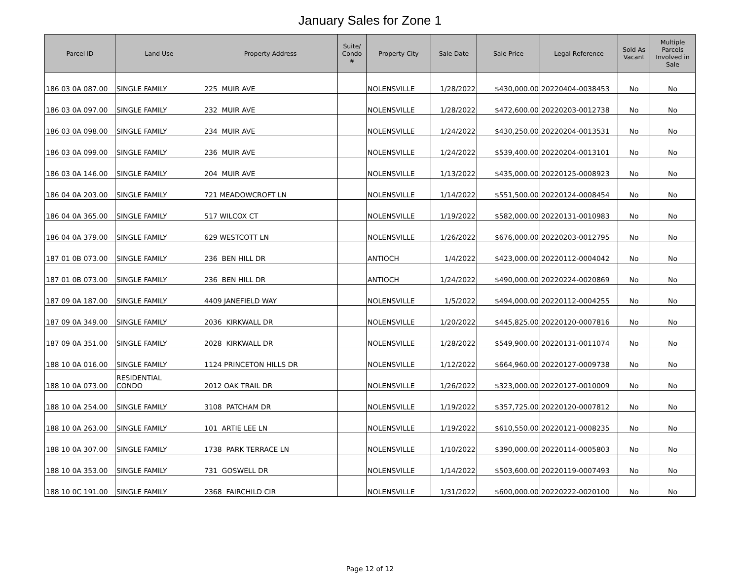January Sales for Zone 1
| Parcel ID | Land Use | Property Address | Suite/ Condo # | Property City | Sale Date | Sale Price | Legal Reference | Sold As Vacant | Multiple Parcels Involved in Sale |
| --- | --- | --- | --- | --- | --- | --- | --- | --- | --- |
| 186 03 0A 087.00 | SINGLE FAMILY | 225 MUIR AVE | | NOLENSVILLE | 1/28/2022 | $430,000.00 | 20220404-0038453 | No | No |
| 186 03 0A 097.00 | SINGLE FAMILY | 232 MUIR AVE | | NOLENSVILLE | 1/28/2022 | $472,600.00 | 20220203-0012738 | No | No |
| 186 03 0A 098.00 | SINGLE FAMILY | 234 MUIR AVE | | NOLENSVILLE | 1/24/2022 | $430,250.00 | 20220204-0013531 | No | No |
| 186 03 0A 099.00 | SINGLE FAMILY | 236 MUIR AVE | | NOLENSVILLE | 1/24/2022 | $539,400.00 | 20220204-0013101 | No | No |
| 186 03 0A 146.00 | SINGLE FAMILY | 204 MUIR AVE | | NOLENSVILLE | 1/13/2022 | $435,000.00 | 20220125-0008923 | No | No |
| 186 04 0A 203.00 | SINGLE FAMILY | 721 MEADOWCROFT LN | | NOLENSVILLE | 1/14/2022 | $551,500.00 | 20220124-0008454 | No | No |
| 186 04 0A 365.00 | SINGLE FAMILY | 517 WILCOX CT | | NOLENSVILLE | 1/19/2022 | $582,000.00 | 20220131-0010983 | No | No |
| 186 04 0A 379.00 | SINGLE FAMILY | 629 WESTCOTT LN | | NOLENSVILLE | 1/26/2022 | $676,000.00 | 20220203-0012795 | No | No |
| 187 01 0B 073.00 | SINGLE FAMILY | 236 BEN HILL DR | | ANTIOCH | 1/4/2022 | $423,000.00 | 20220112-0004042 | No | No |
| 187 01 0B 073.00 | SINGLE FAMILY | 236 BEN HILL DR | | ANTIOCH | 1/24/2022 | $490,000.00 | 20220224-0020869 | No | No |
| 187 09 0A 187.00 | SINGLE FAMILY | 4409 JANEFIELD WAY | | NOLENSVILLE | 1/5/2022 | $494,000.00 | 20220112-0004255 | No | No |
| 187 09 0A 349.00 | SINGLE FAMILY | 2036 KIRKWALL DR | | NOLENSVILLE | 1/20/2022 | $445,825.00 | 20220120-0007816 | No | No |
| 187 09 0A 351.00 | SINGLE FAMILY | 2028 KIRKWALL DR | | NOLENSVILLE | 1/28/2022 | $549,900.00 | 20220131-0011074 | No | No |
| 188 10 0A 016.00 | SINGLE FAMILY | 1124 PRINCETON HILLS DR | | NOLENSVILLE | 1/12/2022 | $664,960.00 | 20220127-0009738 | No | No |
| 188 10 0A 073.00 | RESIDENTIAL CONDO | 2012 OAK TRAIL DR | | NOLENSVILLE | 1/26/2022 | $323,000.00 | 20220127-0010009 | No | No |
| 188 10 0A 254.00 | SINGLE FAMILY | 3108 PATCHAM DR | | NOLENSVILLE | 1/19/2022 | $357,725.00 | 20220120-0007812 | No | No |
| 188 10 0A 263.00 | SINGLE FAMILY | 101 ARTIE LEE LN | | NOLENSVILLE | 1/19/2022 | $610,550.00 | 20220121-0008235 | No | No |
| 188 10 0A 307.00 | SINGLE FAMILY | 1738 PARK TERRACE LN | | NOLENSVILLE | 1/10/2022 | $390,000.00 | 20220114-0005803 | No | No |
| 188 10 0A 353.00 | SINGLE FAMILY | 731 GOSWELL DR | | NOLENSVILLE | 1/14/2022 | $503,600.00 | 20220119-0007493 | No | No |
| 188 10 0C 191.00 | SINGLE FAMILY | 2368 FAIRCHILD CIR | | NOLENSVILLE | 1/31/2022 | $600,000.00 | 20220222-0020100 | No | No |
Page 12 of 12